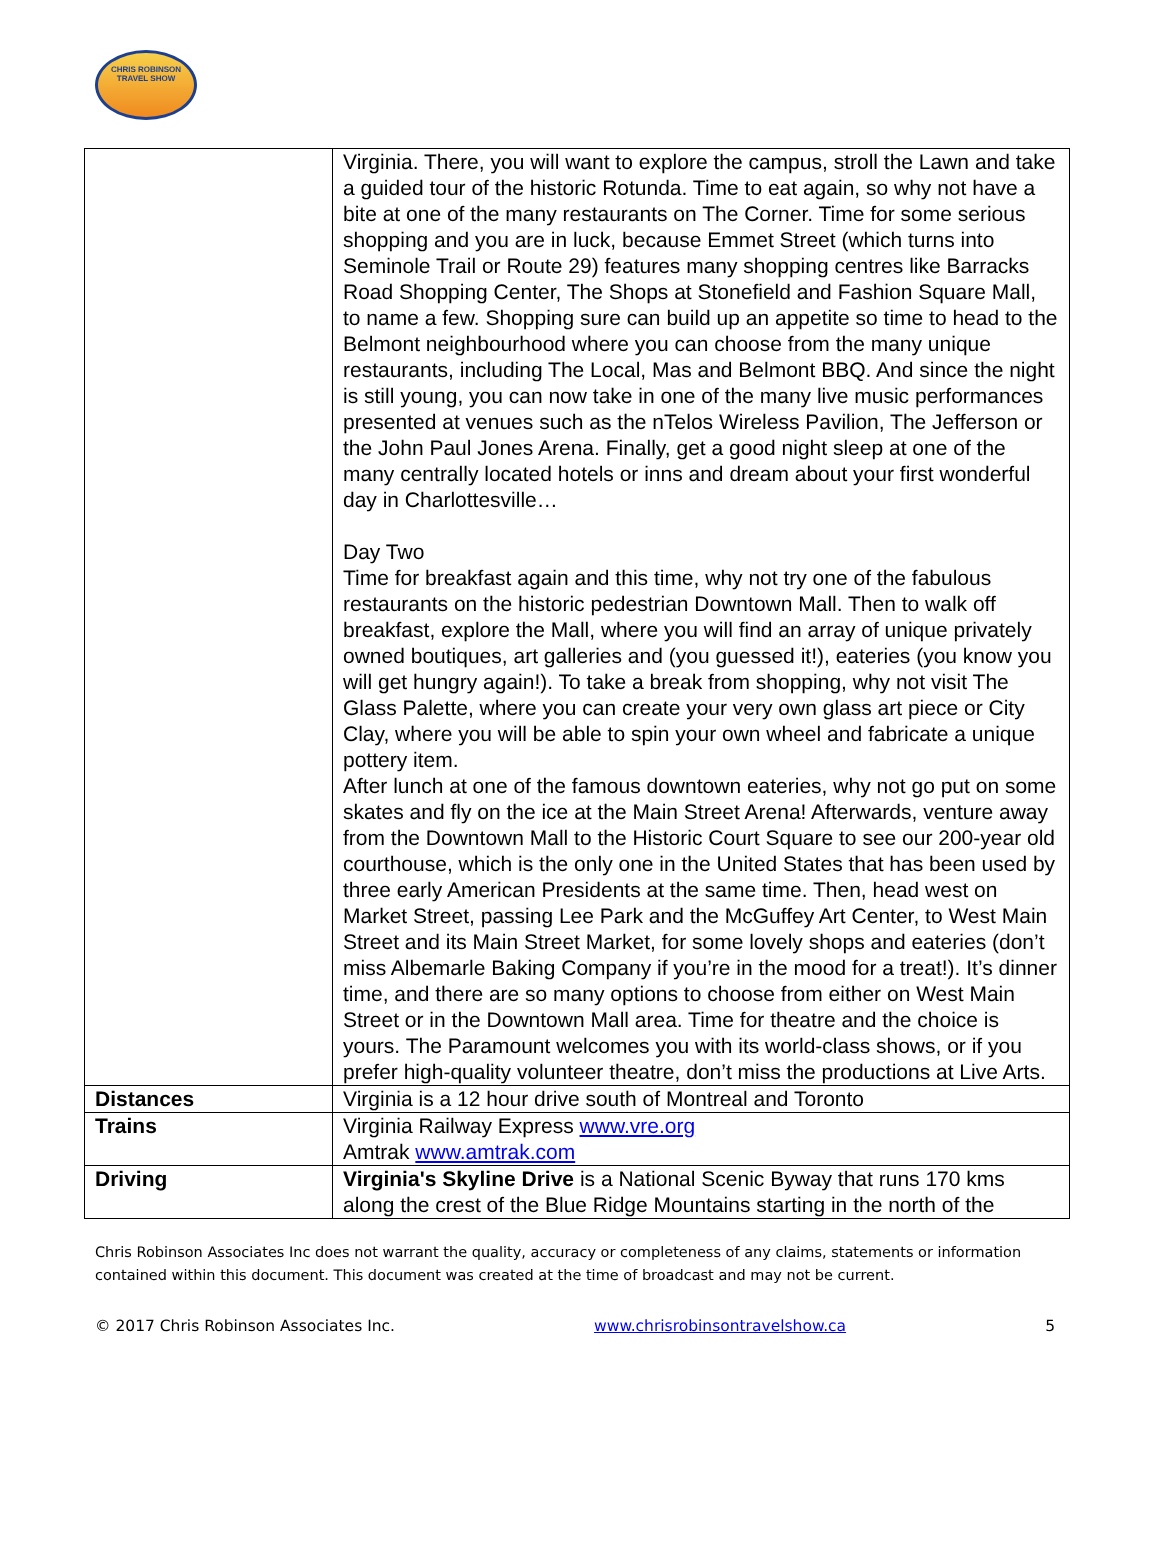CHRIS ROBINSON
TRAVEL SHOW
| | Virginia. There, you will want to explore the campus, stroll the Lawn and take a guided tour of the historic Rotunda. Time to eat again, so why not have a bite at one of the many restaurants on The Corner. Time for some serious shopping and you are in luck, because Emmet Street (which turns into Seminole Trail or Route 29) features many shopping centres like Barracks Road Shopping Center, The Shops at Stonefield and Fashion Square Mall, to name a few. Shopping sure can build up an appetite so time to head to the Belmont neighbourhood where you can choose from the many unique restaurants, including The Local, Mas and Belmont BBQ. And since the night is still young, you can now take in one of the many live music performances presented at venues such as the nTelos Wireless Pavilion, The Jefferson or the John Paul Jones Arena. Finally, get a good night sleep at one of the many centrally located hotels or inns and dream about your first wonderful day in Charlottesville… Day Two Time for breakfast again and this time, why not try one of the fabulous restaurants on the historic pedestrian Downtown Mall. Then to walk off breakfast, explore the Mall, where you will find an array of unique privately owned boutiques, art galleries and (you guessed it!), eateries (you know you will get hungry again!). To take a break from shopping, why not visit The Glass Palette, where you can create your very own glass art piece or City Clay, where you will be able to spin your own wheel and fabricate a unique pottery item. After lunch at one of the famous downtown eateries, why not go put on some skates and fly on the ice at the Main Street Arena! Afterwards, venture away from the Downtown Mall to the Historic Court Square to see our 200-year old courthouse, which is the only one in the United States that has been used by three early American Presidents at the same time. Then, head west on Market Street, passing Lee Park and the McGuffey Art Center, to West Main Street and its Main Street Market, for some lovely shops and eateries (don’t miss Albemarle Baking Company if you’re in the mood for a treat!). It’s dinner time, and there are so many options to choose from either on West Main Street or in the Downtown Mall area. Time for theatre and the choice is yours. The Paramount welcomes you with its world-class shows, or if you prefer high-quality volunteer theatre, don’t miss the productions at Live Arts. |
| Distances | Virginia is a 12 hour drive south of Montreal and Toronto |
| Trains | Virginia Railway Express www.vre.org Amtrak www.amtrak.com |
| Driving | Virginia's Skyline Drive is a National Scenic Byway that runs 170 kms along the crest of the Blue Ridge Mountains starting in the north of the |
Chris Robinson Associates Inc does not warrant the quality, accuracy or completeness of any claims, statements or information contained within this document. This document was created at the time of broadcast and may not be current.
© 2017 Chris Robinson Associates Inc. www.chrisrobinsontravelshow.ca 5